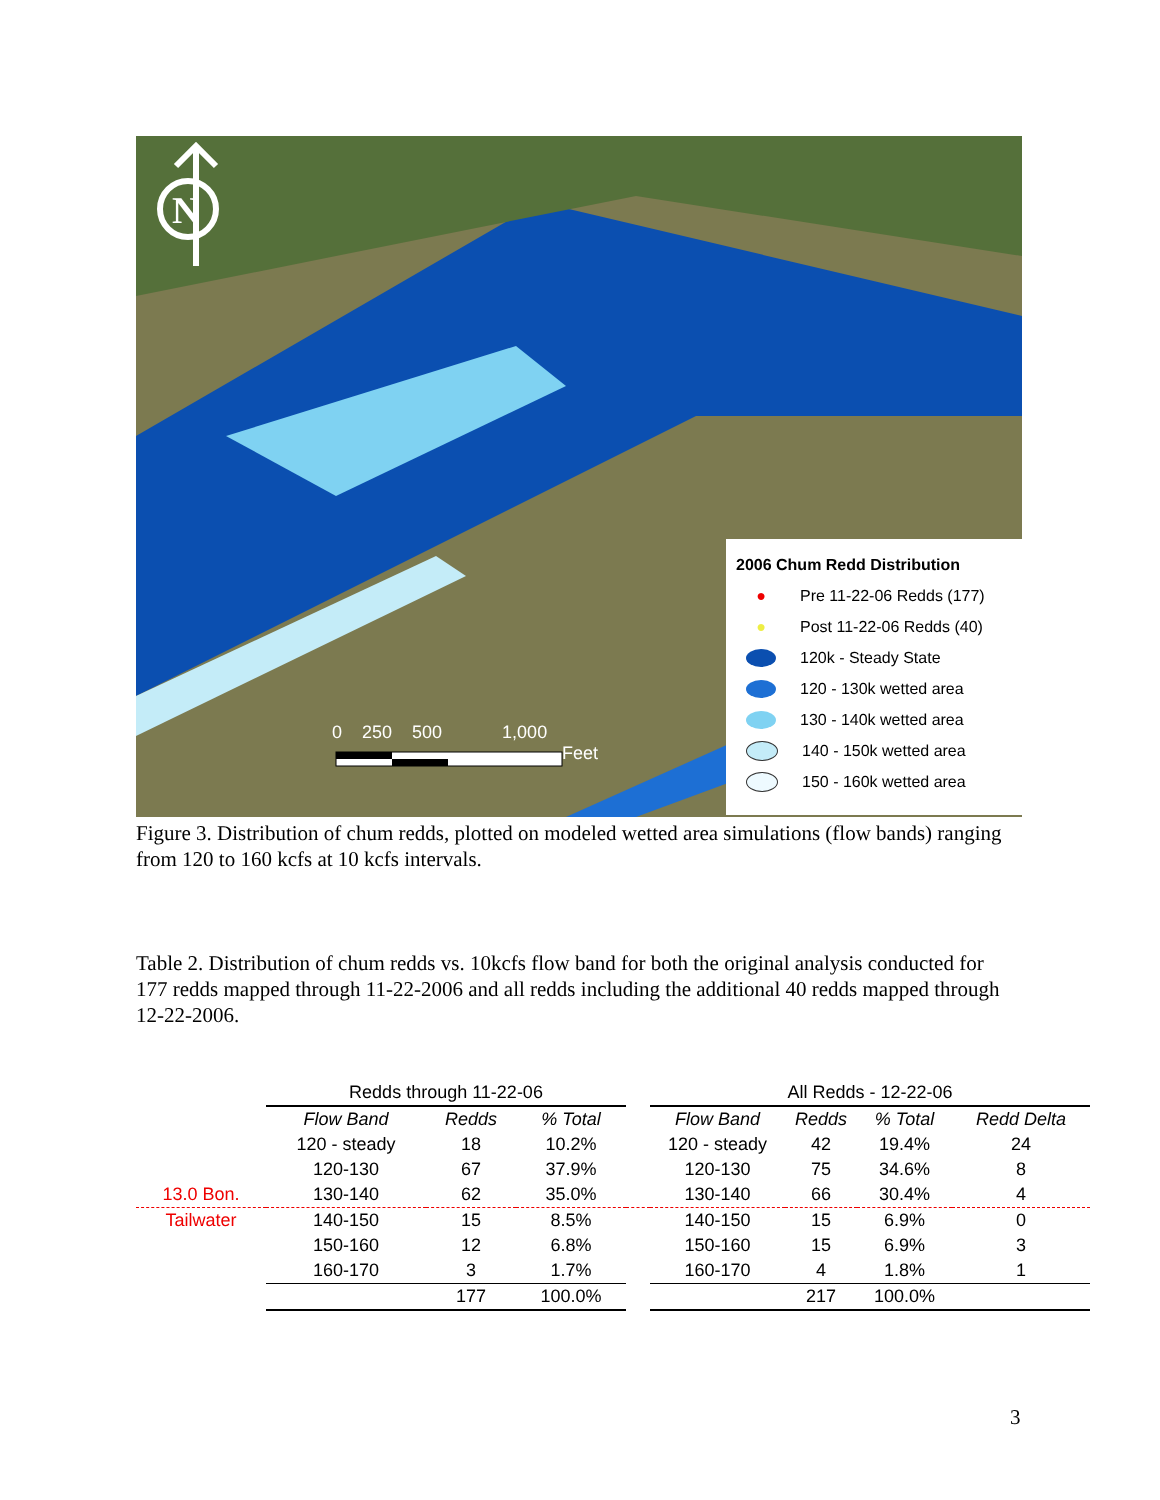N
0 250 500 1,000
Feet
2006 Chum Redd Distribution
● Pre 11-22-06 Redds (177)
● Post 11-22-06 Redds (40)
120k - Steady State
120 - 130k wetted area
130 - 140k wetted area
140 - 150k wetted area
150 - 160k wetted area
Figure 3. Distribution of chum redds, plotted on modeled wetted area simulations (flow bands) ranging from 120 to 160 kcfs at 10 kcfs intervals.
Table 2. Distribution of chum redds vs. 10kcfs flow band for both the original analysis conducted for 177 redds mapped through 11-22-2006 and all redds including the additional 40 redds mapped through 12-22-2006.
| | Redds through 11-22-06 | | | | All Redds - 12-22-06 | | | |
| | Flow Band | Redds | % Total | | Flow Band | Redds | % Total | Redd Delta |
| | 120 - steady | 18 | 10.2% | | 120 - steady | 42 | 19.4% | 24 |
| | 120-130 | 67 | 37.9% | | 120-130 | 75 | 34.6% | 8 |
| 13.0 Bon. | 130-140 | 62 | 35.0% | | 130-140 | 66 | 30.4% | 4 |
| Tailwater | 140-150 | 15 | 8.5% | | 140-150 | 15 | 6.9% | 0 |
| | 150-160 | 12 | 6.8% | | 150-160 | 15 | 6.9% | 3 |
| | 160-170 | 3 | 1.7% | | 160-170 | 4 | 1.8% | 1 |
| | | 177 | 100.0% | | | 217 | 100.0% | |
3